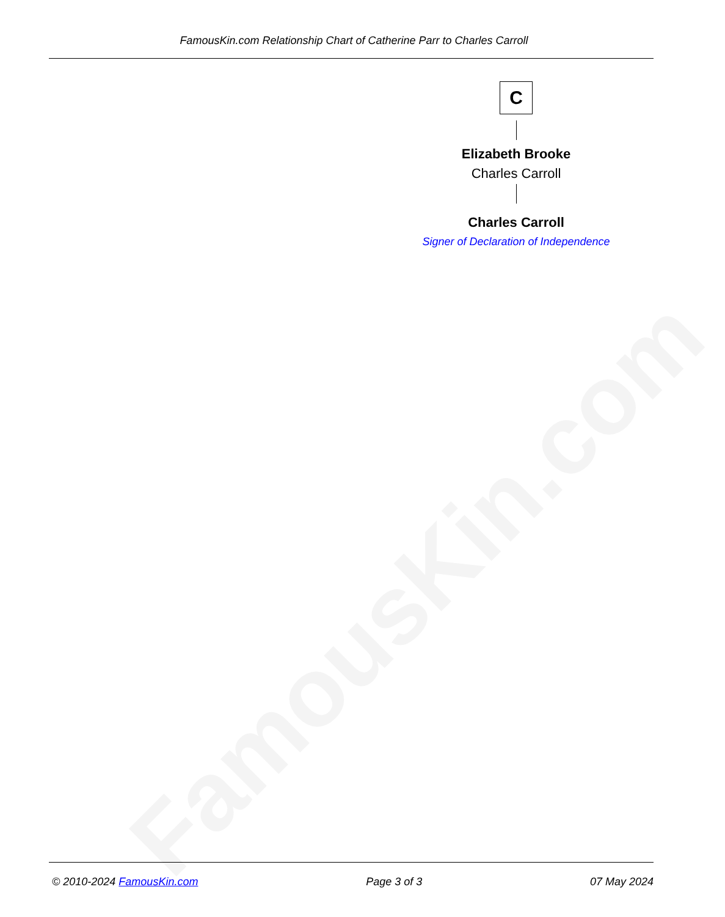FamousKin.com
FamousKin.com Relationship Chart of Catherine Parr to Charles Carroll
C
Elizabeth Brooke
Charles Carroll
Charles Carroll
Signer of Declaration of Independence
© 2010-2024 FamousKin.com Page 3 of 3 07 May 2024